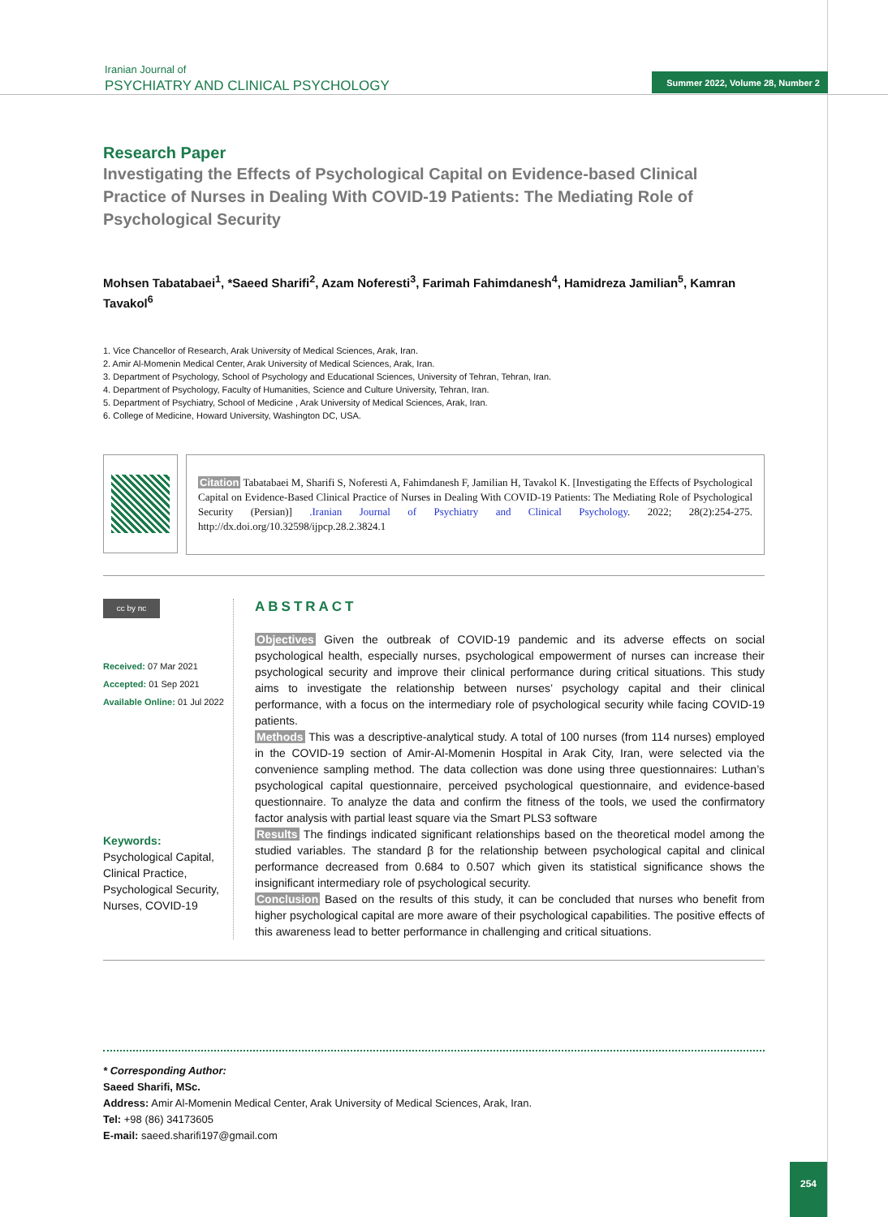Iranian Journal of
PSYCHIATRY AND CLINICAL PSYCHOLOGY
Summer 2022, Volume 28, Number 2
Research Paper
Investigating the Effects of Psychological Capital on Evidence-based Clinical Practice of Nurses in Dealing With COVID-19 Patients: The Mediating Role of Psychological Security
Mohsen Tabatabaei<sup>1</sup>, *Saeed Sharifi<sup>2</sup>, Azam Noferesti<sup>3</sup>, Farimah Fahimdanesh<sup>4</sup>, Hamidreza Jamilian<sup>5</sup>, Kamran Tavakol<sup>6</sup>
1. Vice Chancellor of Research, Arak University of Medical Sciences, Arak, Iran.
2. Amir Al-Momenin Medical Center, Arak University of Medical Sciences, Arak, Iran.
3. Department of Psychology, School of Psychology and Educational Sciences, University of Tehran, Tehran, Iran.
4. Department of Psychology, Faculty of Humanities, Science and Culture University, Tehran, Iran.
5. Department of Psychiatry, School of Medicine , Arak University of Medical Sciences, Arak, Iran.
6. College of Medicine, Howard University, Washington DC, USA.
Citation Tabatabaei M, Sharifi S, Noferesti A, Fahimdanesh F, Jamilian H, Tavakol K. [Investigating the Effects of Psychological Capital on Evidence-Based Clinical Practice of Nurses in Dealing With COVID-19 Patients: The Mediating Role of Psychological Security (Persian)] .Iranian Journal of Psychiatry and Clinical Psychology. 2022; 28(2):254-275. http://dx.doi.org/10.32598/ijpcp.28.2.3824.1
cc by nc
Received: 07 Mar 2021
Accepted: 01 Sep 2021
Available Online: 01 Jul 2022
Keywords:
Psychological Capital, Clinical Practice, Psychological Security, Nurses, COVID-19
ABSTRACT
Objectives Given the outbreak of COVID-19 pandemic and its adverse effects on social psychological health, especially nurses, psychological empowerment of nurses can increase their psychological security and improve their clinical performance during critical situations. This study aims to investigate the relationship between nurses’ psychology capital and their clinical performance, with a focus on the intermediary role of psychological security while facing COVID-19 patients.
Methods This was a descriptive-analytical study. A total of 100 nurses (from 114 nurses) employed in the COVID-19 section of Amir-Al-Momenin Hospital in Arak City, Iran, were selected via the convenience sampling method. The data collection was done using three questionnaires: Luthan’s psychological capital questionnaire, perceived psychological questionnaire, and evidence-based questionnaire. To analyze the data and confirm the fitness of the tools, we used the confirmatory factor analysis with partial least square via the Smart PLS3 software
Results The findings indicated significant relationships based on the theoretical model among the studied variables. The standard β for the relationship between psychological capital and clinical performance decreased from 0.684 to 0.507 which given its statistical significance shows the insignificant intermediary role of psychological security.
Conclusion Based on the results of this study, it can be concluded that nurses who benefit from higher psychological capital are more aware of their psychological capabilities. The positive effects of this awareness lead to better performance in challenging and critical situations.
* Corresponding Author:
Saeed Sharifi, MSc.
Address: Amir Al-Momenin Medical Center, Arak University of Medical Sciences, Arak, Iran.
Tel: +98 (86) 34173605
E-mail: saeed.sharifi197@gmail.com
254